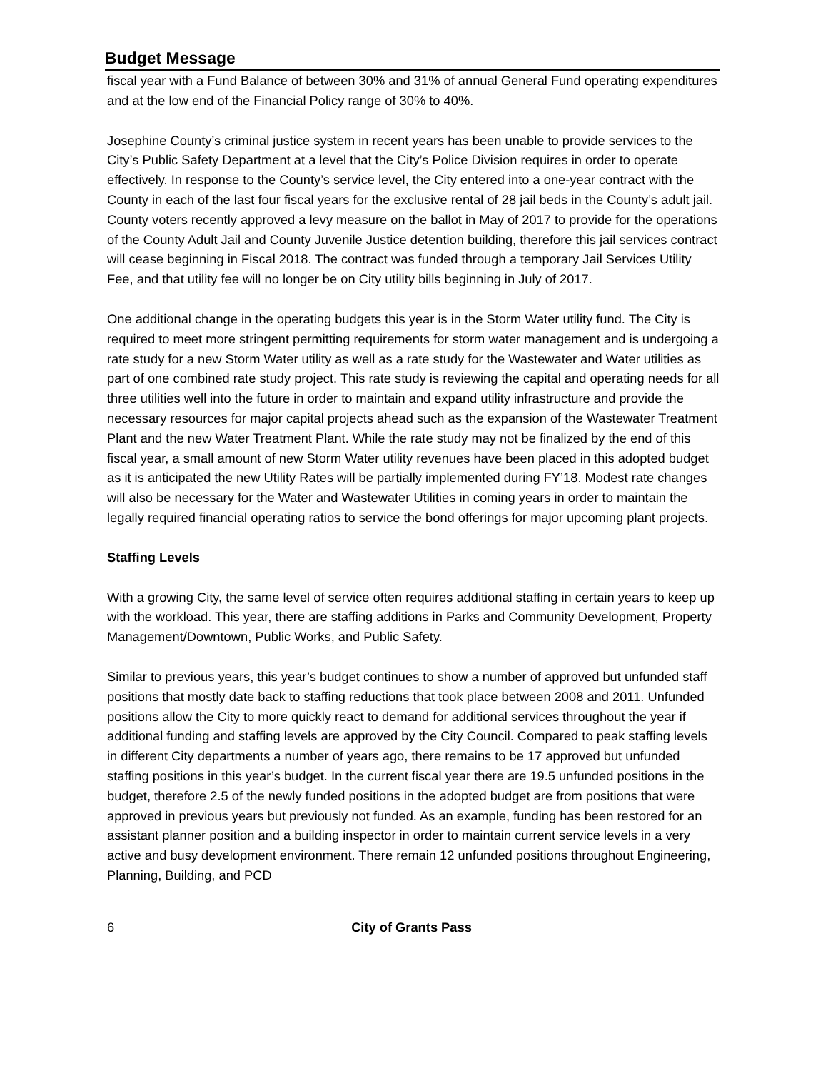Budget Message
fiscal year with a Fund Balance of between 30% and 31% of annual General Fund operating expenditures and at the low end of the Financial Policy range of 30% to 40%.
Josephine County’s criminal justice system in recent years has been unable to provide services to the City’s Public Safety Department at a level that the City’s Police Division requires in order to operate effectively. In response to the County’s service level, the City entered into a one-year contract with the County in each of the last four fiscal years for the exclusive rental of 28 jail beds in the County’s adult jail. County voters recently approved a levy measure on the ballot in May of 2017 to provide for the operations of the County Adult Jail and County Juvenile Justice detention building, therefore this jail services contract will cease beginning in Fiscal 2018. The contract was funded through a temporary Jail Services Utility Fee, and that utility fee will no longer be on City utility bills beginning in July of 2017.
One additional change in the operating budgets this year is in the Storm Water utility fund. The City is required to meet more stringent permitting requirements for storm water management and is undergoing a rate study for a new Storm Water utility as well as a rate study for the Wastewater and Water utilities as part of one combined rate study project. This rate study is reviewing the capital and operating needs for all three utilities well into the future in order to maintain and expand utility infrastructure and provide the necessary resources for major capital projects ahead such as the expansion of the Wastewater Treatment Plant and the new Water Treatment Plant. While the rate study may not be finalized by the end of this fiscal year, a small amount of new Storm Water utility revenues have been placed in this adopted budget as it is anticipated the new Utility Rates will be partially implemented during FY’18. Modest rate changes will also be necessary for the Water and Wastewater Utilities in coming years in order to maintain the legally required financial operating ratios to service the bond offerings for major upcoming plant projects.
Staffing Levels
With a growing City, the same level of service often requires additional staffing in certain years to keep up with the workload. This year, there are staffing additions in Parks and Community Development, Property Management/Downtown, Public Works, and Public Safety.
Similar to previous years, this year’s budget continues to show a number of approved but unfunded staff positions that mostly date back to staffing reductions that took place between 2008 and 2011. Unfunded positions allow the City to more quickly react to demand for additional services throughout the year if additional funding and staffing levels are approved by the City Council. Compared to peak staffing levels in different City departments a number of years ago, there remains to be 17 approved but unfunded staffing positions in this year’s budget. In the current fiscal year there are 19.5 unfunded positions in the budget, therefore 2.5 of the newly funded positions in the adopted budget are from positions that were approved in previous years but previously not funded. As an example, funding has been restored for an assistant planner position and a building inspector in order to maintain current service levels in a very active and busy development environment. There remain 12 unfunded positions throughout Engineering, Planning, Building, and PCD
6 City of Grants Pass